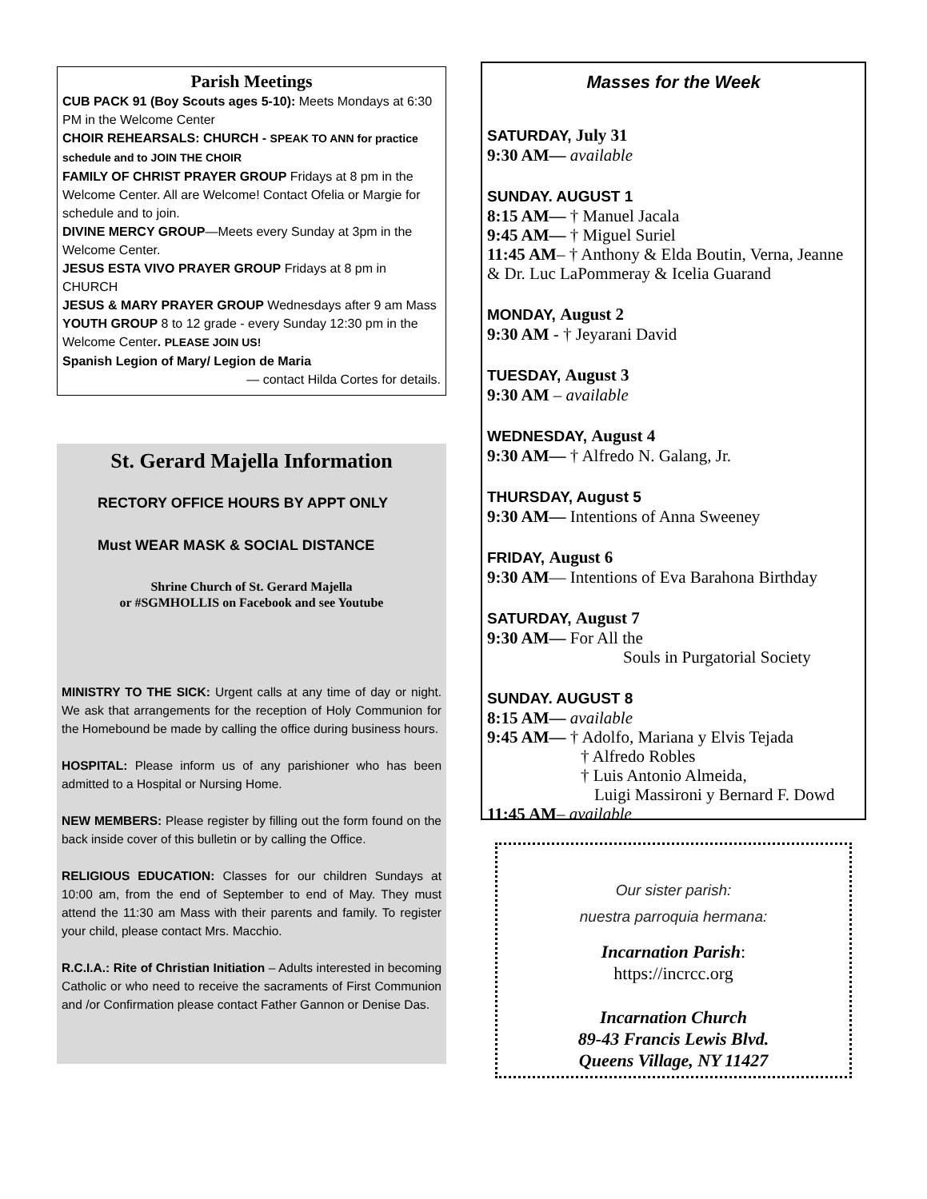Parish Meetings
CUB PACK 91 (Boy Scouts ages 5-10): Meets Mondays at 6:30 PM in the Welcome Center
CHOIR REHEARSALS: CHURCH - SPEAK TO ANN for practice schedule and to JOIN THE CHOIR
FAMILY OF CHRIST PRAYER GROUP Fridays at 8 pm in the Welcome Center. All are Welcome! Contact Ofelia or Margie for schedule and to join.
DIVINE MERCY GROUP—Meets every Sunday at 3pm in the Welcome Center.
JESUS ESTA VIVO PRAYER GROUP Fridays at 8 pm in CHURCH
JESUS & MARY PRAYER GROUP Wednesdays after 9 am Mass
YOUTH GROUP 8 to 12 grade - every Sunday 12:30 pm in the Welcome Center. PLEASE JOIN US!
Spanish Legion of Mary/ Legion de Maria
— contact Hilda Cortes for details.
St. Gerard Majella Information
RECTORY OFFICE HOURS BY APPT ONLY
Must WEAR MASK & SOCIAL DISTANCE
Shrine Church of St. Gerard Majella
or #SGMHOLLIS on Facebook and see Youtube
MINISTRY TO THE SICK: Urgent calls at any time of day or night. We ask that arrangements for the reception of Holy Communion for the Homebound be made by calling the office during business hours.
HOSPITAL: Please inform us of any parishioner who has been admitted to a Hospital or Nursing Home.
NEW MEMBERS: Please register by filling out the form found on the back inside cover of this bulletin or by calling the Office.
RELIGIOUS EDUCATION: Classes for our children Sundays at 10:00 am, from the end of September to end of May. They must attend the 11:30 am Mass with their parents and family. To register your child, please contact Mrs. Macchio.
R.C.I.A.: Rite of Christian Initiation – Adults interested in becoming Catholic or who need to receive the sacraments of First Communion and /or Confirmation please contact Father Gannon or Denise Das.
Masses for the Week
SATURDAY, July 31
9:30 AM— available
SUNDAY. AUGUST 1
8:15 AM— † Manuel Jacala
9:45 AM— † Miguel Suriel
11:45 AM– † Anthony & Elda Boutin, Verna, Jeanne & Dr. Luc LaPommeray & Icelia Guarand
MONDAY, August 2
9:30 AM - † Jeyarani David
TUESDAY, August 3
9:30 AM – available
WEDNESDAY, August 4
9:30 AM— † Alfredo N. Galang, Jr.
THURSDAY, August 5
9:30 AM— Intentions of Anna Sweeney
FRIDAY, August 6
9:30 AM— Intentions of Eva Barahona Birthday
SATURDAY, August 7
9:30 AM— For All the
Souls in Purgatorial Society
SUNDAY. AUGUST 8
8:15 AM— available
9:45 AM— † Adolfo, Mariana y Elvis Tejada
† Alfredo Robles
† Luis Antonio Almeida,
Luigi Massironi y Bernard F. Dowd
11:45 AM– available
Our sister parish:
nuestra parroquia hermana:
Incarnation Parish:
https://incrcc.org
Incarnation Church
89-43 Francis Lewis Blvd.
Queens Village, NY 11427